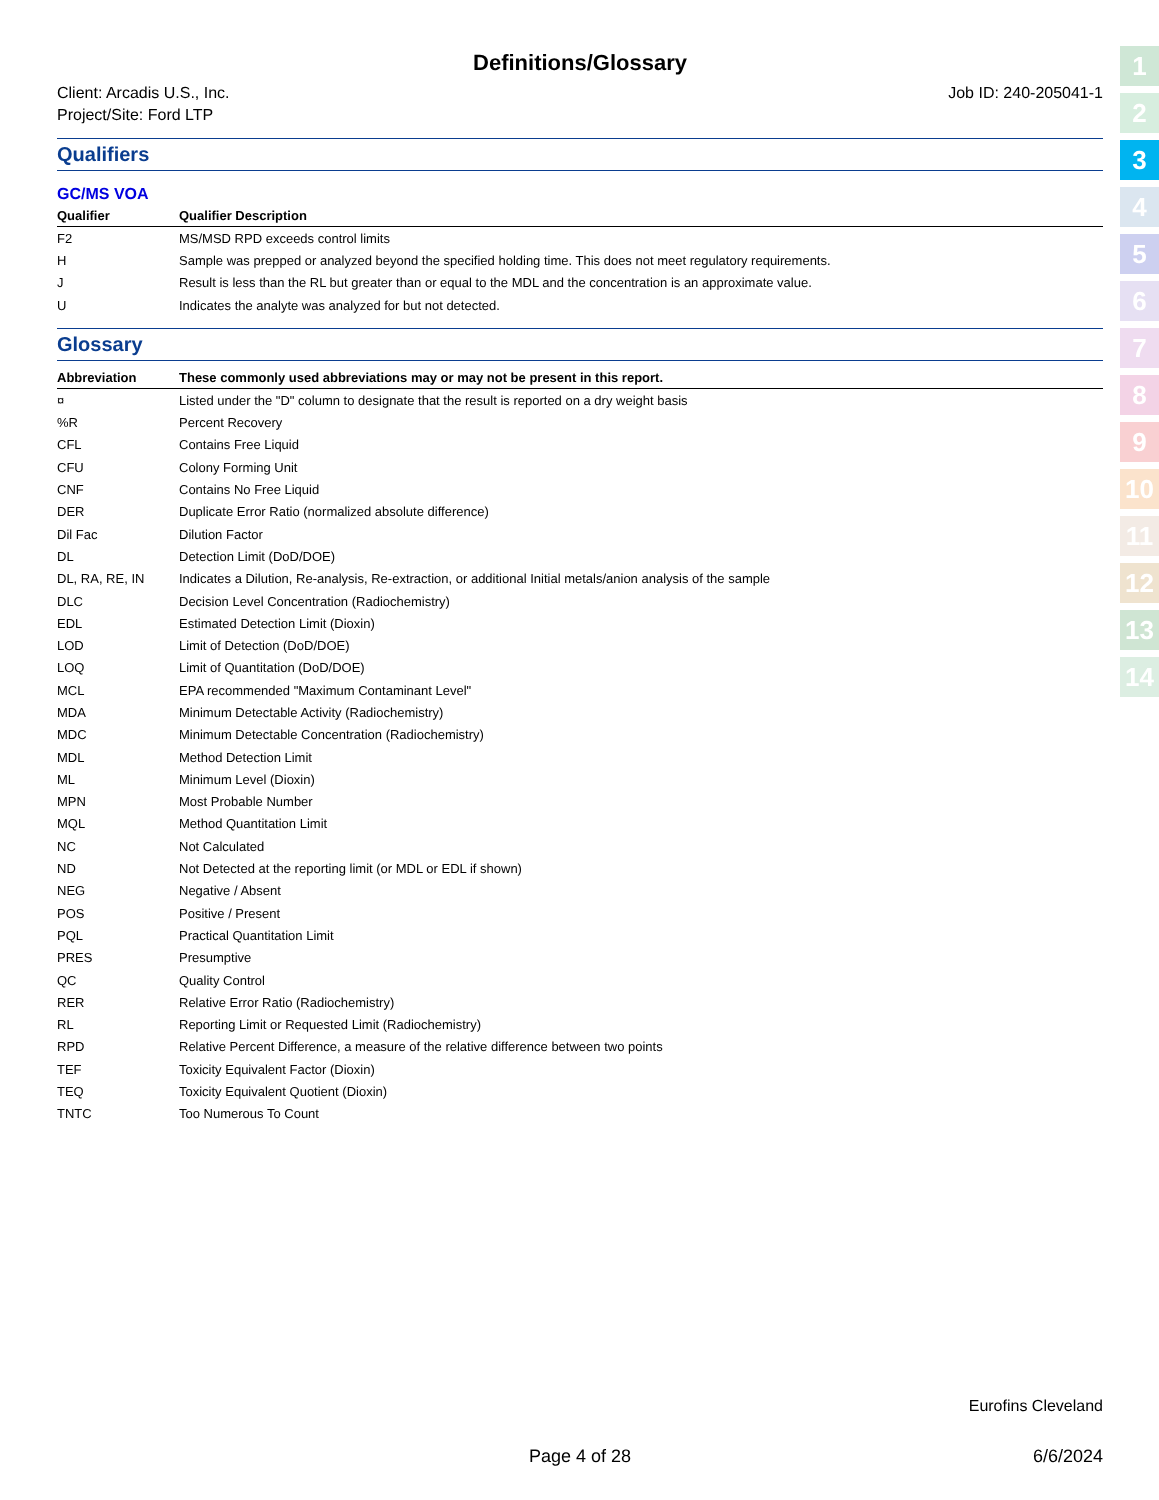1
2
3
4
5
6
7
8
9
10
11
12
13
14
Definitions/Glossary
Client: Arcadis U.S., Inc.
Project/Site: Ford LTP
Job ID: 240-205041-1
Qualifiers
GC/MS VOA
| Qualifier | Qualifier Description |
| --- | --- |
| F2 | MS/MSD RPD exceeds control limits |
| H | Sample was prepped or analyzed beyond the specified holding time. This does not meet regulatory requirements. |
| J | Result is less than the RL but greater than or equal to the MDL and the concentration is an approximate value. |
| U | Indicates the analyte was analyzed for but not detected. |
Glossary
| Abbreviation | These commonly used abbreviations may or may not be present in this report. |
| --- | --- |
| ¤ | Listed under the "D" column to designate that the result is reported on a dry weight basis |
| %R | Percent Recovery |
| CFL | Contains Free Liquid |
| CFU | Colony Forming Unit |
| CNF | Contains No Free Liquid |
| DER | Duplicate Error Ratio (normalized absolute difference) |
| Dil Fac | Dilution Factor |
| DL | Detection Limit (DoD/DOE) |
| DL, RA, RE, IN | Indicates a Dilution, Re-analysis, Re-extraction, or additional Initial metals/anion analysis of the sample |
| DLC | Decision Level Concentration (Radiochemistry) |
| EDL | Estimated Detection Limit (Dioxin) |
| LOD | Limit of Detection (DoD/DOE) |
| LOQ | Limit of Quantitation (DoD/DOE) |
| MCL | EPA recommended "Maximum Contaminant Level" |
| MDA | Minimum Detectable Activity (Radiochemistry) |
| MDC | Minimum Detectable Concentration (Radiochemistry) |
| MDL | Method Detection Limit |
| ML | Minimum Level (Dioxin) |
| MPN | Most Probable Number |
| MQL | Method Quantitation Limit |
| NC | Not Calculated |
| ND | Not Detected at the reporting limit (or MDL or EDL if shown) |
| NEG | Negative / Absent |
| POS | Positive / Present |
| PQL | Practical Quantitation Limit |
| PRES | Presumptive |
| QC | Quality Control |
| RER | Relative Error Ratio (Radiochemistry) |
| RL | Reporting Limit or Requested Limit (Radiochemistry) |
| RPD | Relative Percent Difference, a measure of the relative difference between two points |
| TEF | Toxicity Equivalent Factor (Dioxin) |
| TEQ | Toxicity Equivalent Quotient (Dioxin) |
| TNTC | Too Numerous To Count |
Eurofins Cleveland
Page 4 of 28 6/6/2024